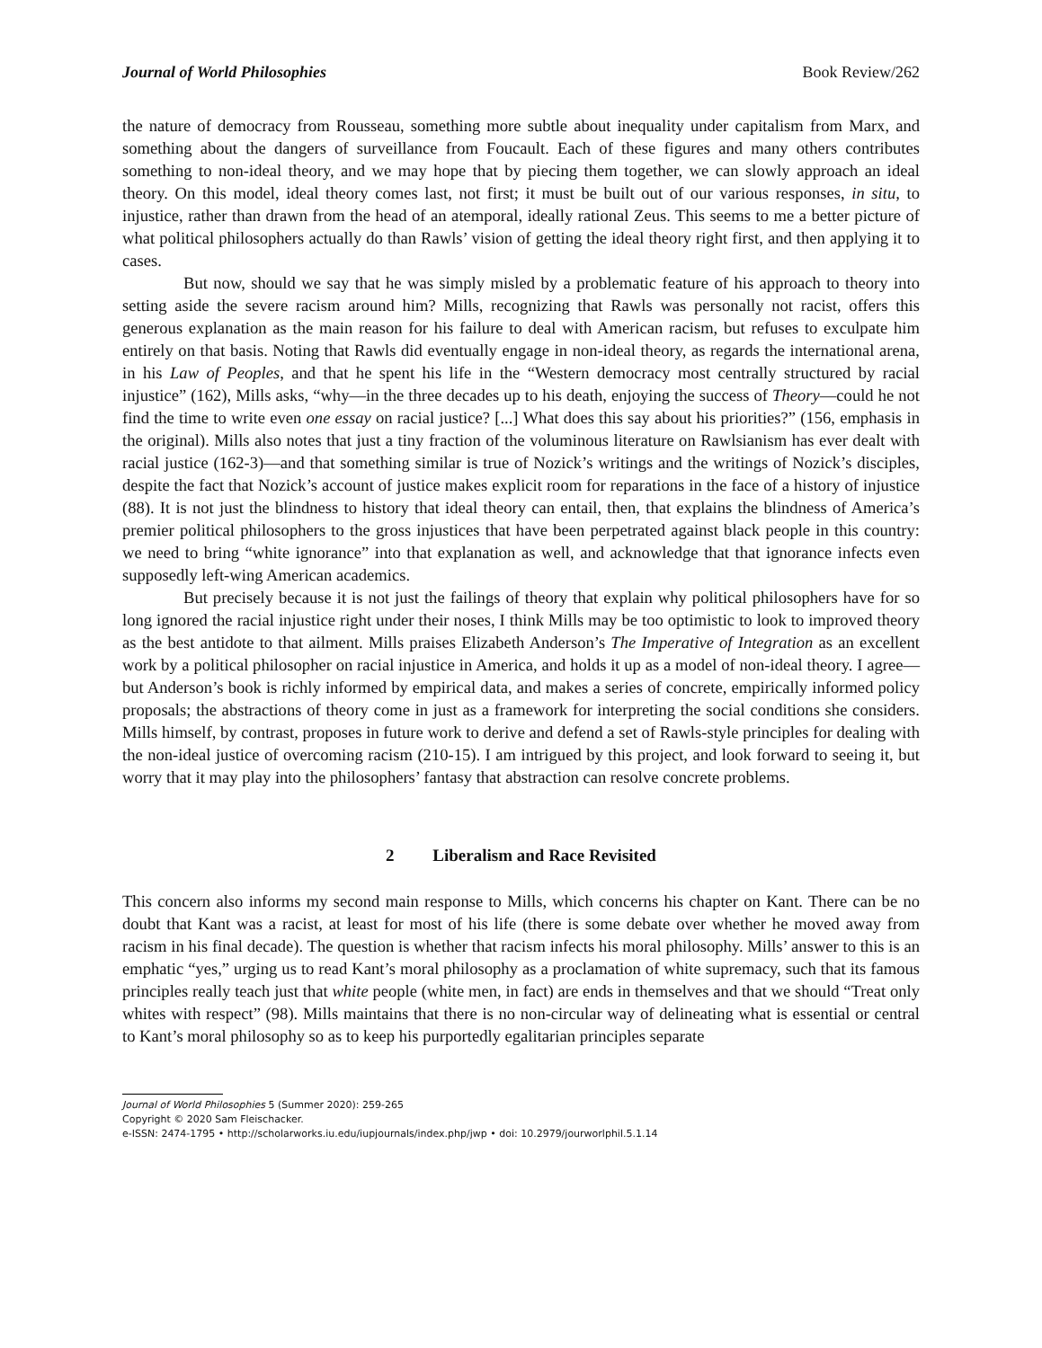Journal of World Philosophies Book Review/262
the nature of democracy from Rousseau, something more subtle about inequality under capitalism from Marx, and something about the dangers of surveillance from Foucault. Each of these figures and many others contributes something to non-ideal theory, and we may hope that by piecing them together, we can slowly approach an ideal theory. On this model, ideal theory comes last, not first; it must be built out of our various responses, in situ, to injustice, rather than drawn from the head of an atemporal, ideally rational Zeus. This seems to me a better picture of what political philosophers actually do than Rawls’ vision of getting the ideal theory right first, and then applying it to cases.
But now, should we say that he was simply misled by a problematic feature of his approach to theory into setting aside the severe racism around him? Mills, recognizing that Rawls was personally not racist, offers this generous explanation as the main reason for his failure to deal with American racism, but refuses to exculpate him entirely on that basis. Noting that Rawls did eventually engage in non-ideal theory, as regards the international arena, in his Law of Peoples, and that he spent his life in the “Western democracy most centrally structured by racial injustice” (162), Mills asks, “why—in the three decades up to his death, enjoying the success of Theory—could he not find the time to write even one essay on racial justice? [...] What does this say about his priorities?” (156, emphasis in the original). Mills also notes that just a tiny fraction of the voluminous literature on Rawlsianism has ever dealt with racial justice (162-3)—and that something similar is true of Nozick’s writings and the writings of Nozick’s disciples, despite the fact that Nozick’s account of justice makes explicit room for reparations in the face of a history of injustice (88). It is not just the blindness to history that ideal theory can entail, then, that explains the blindness of America’s premier political philosophers to the gross injustices that have been perpetrated against black people in this country: we need to bring “white ignorance” into that explanation as well, and acknowledge that that ignorance infects even supposedly left-wing American academics.
But precisely because it is not just the failings of theory that explain why political philosophers have for so long ignored the racial injustice right under their noses, I think Mills may be too optimistic to look to improved theory as the best antidote to that ailment. Mills praises Elizabeth Anderson’s The Imperative of Integration as an excellent work by a political philosopher on racial injustice in America, and holds it up as a model of non-ideal theory. I agree—but Anderson’s book is richly informed by empirical data, and makes a series of concrete, empirically informed policy proposals; the abstractions of theory come in just as a framework for interpreting the social conditions she considers. Mills himself, by contrast, proposes in future work to derive and defend a set of Rawls-style principles for dealing with the non-ideal justice of overcoming racism (210-15). I am intrigued by this project, and look forward to seeing it, but worry that it may play into the philosophers’ fantasy that abstraction can resolve concrete problems.
2 Liberalism and Race Revisited
This concern also informs my second main response to Mills, which concerns his chapter on Kant. There can be no doubt that Kant was a racist, at least for most of his life (there is some debate over whether he moved away from racism in his final decade). The question is whether that racism infects his moral philosophy. Mills’ answer to this is an emphatic “yes,” urging us to read Kant’s moral philosophy as a proclamation of white supremacy, such that its famous principles really teach just that white people (white men, in fact) are ends in themselves and that we should “Treat only whites with respect” (98). Mills maintains that there is no non-circular way of delineating what is essential or central to Kant’s moral philosophy so as to keep his purportedly egalitarian principles separate
Journal of World Philosophies 5 (Summer 2020): 259-265
Copyright © 2020 Sam Fleischacker.
e-ISSN: 2474-1795 • http://scholarworks.iu.edu/iupjournals/index.php/jwp • doi: 10.2979/jourworlphil.5.1.14